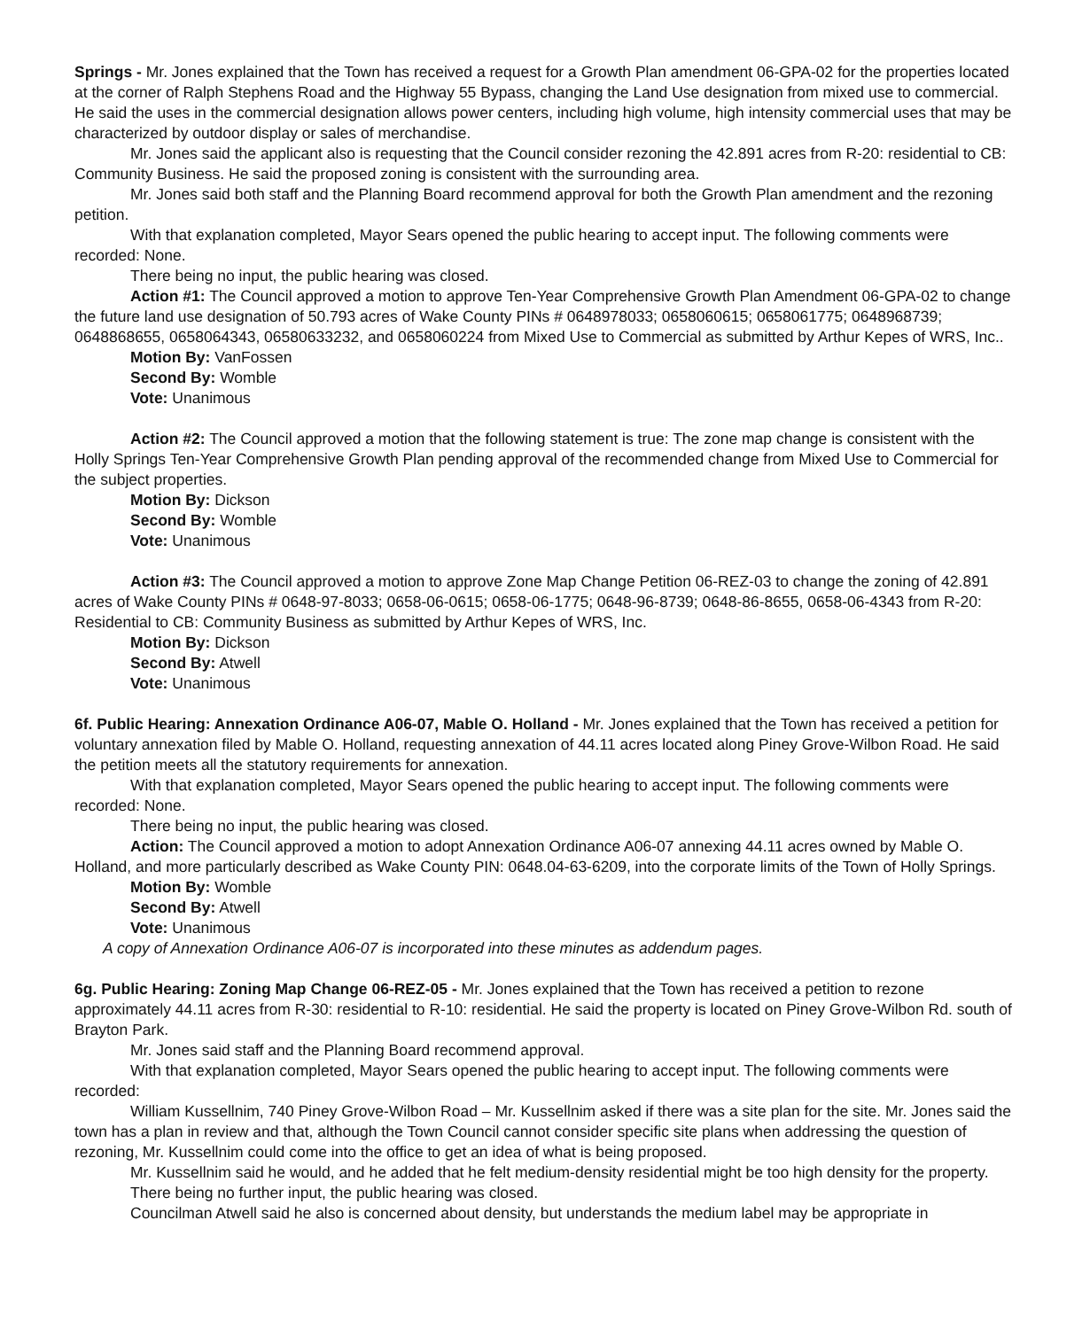Springs - Mr. Jones explained that the Town has received a request for a Growth Plan amendment 06-GPA-02 for the properties located at the corner of Ralph Stephens Road and the Highway 55 Bypass, changing the Land Use designation from mixed use to commercial. He said the uses in the commercial designation allows power centers, including high volume, high intensity commercial uses that may be characterized by outdoor display or sales of merchandise.
Mr. Jones said the applicant also is requesting that the Council consider rezoning the 42.891 acres from R-20: residential to CB: Community Business. He said the proposed zoning is consistent with the surrounding area.
Mr. Jones said both staff and the Planning Board recommend approval for both the Growth Plan amendment and the rezoning petition.
With that explanation completed, Mayor Sears opened the public hearing to accept input. The following comments were recorded: None.
There being no input, the public hearing was closed.
Action #1: The Council approved a motion to approve Ten-Year Comprehensive Growth Plan Amendment 06-GPA-02 to change the future land use designation of 50.793 acres of Wake County PINs # 0648978033; 0658060615; 0658061775; 0648968739; 0648868655, 0658064343, 06580633232, and 0658060224 from Mixed Use to Commercial as submitted by Arthur Kepes of WRS, Inc..
Motion By: VanFossen
Second By: Womble
Vote: Unanimous
Action #2: The Council approved a motion that the following statement is true: The zone map change is consistent with the Holly Springs Ten-Year Comprehensive Growth Plan pending approval of the recommended change from Mixed Use to Commercial for the subject properties.
Motion By: Dickson
Second By: Womble
Vote: Unanimous
Action #3: The Council approved a motion to approve Zone Map Change Petition 06-REZ-03 to change the zoning of 42.891 acres of Wake County PINs # 0648-97-8033; 0658-06-0615; 0658-06-1775; 0648-96-8739; 0648-86-8655, 0658-06-4343 from R-20: Residential to CB: Community Business as submitted by Arthur Kepes of WRS, Inc.
Motion By: Dickson
Second By: Atwell
Vote: Unanimous
6f. Public Hearing: Annexation Ordinance A06-07, Mable O. Holland - Mr. Jones explained that the Town has received a petition for voluntary annexation filed by Mable O. Holland, requesting annexation of 44.11 acres located along Piney Grove-Wilbon Road. He said the petition meets all the statutory requirements for annexation.
With that explanation completed, Mayor Sears opened the public hearing to accept input. The following comments were recorded: None.
There being no input, the public hearing was closed.
Action: The Council approved a motion to adopt Annexation Ordinance A06-07 annexing 44.11 acres owned by Mable O. Holland, and more particularly described as Wake County PIN: 0648.04-63-6209, into the corporate limits of the Town of Holly Springs.
Motion By: Womble
Second By: Atwell
Vote: Unanimous
A copy of Annexation Ordinance A06-07 is incorporated into these minutes as addendum pages.
6g. Public Hearing: Zoning Map Change 06-REZ-05 - Mr. Jones explained that the Town has received a petition to rezone approximately 44.11 acres from R-30: residential to R-10: residential. He said the property is located on Piney Grove-Wilbon Rd. south of Brayton Park.
Mr. Jones said staff and the Planning Board recommend approval.
With that explanation completed, Mayor Sears opened the public hearing to accept input. The following comments were recorded:
William Kussellnim, 740 Piney Grove-Wilbon Road – Mr. Kussellnim asked if there was a site plan for the site. Mr. Jones said the town has a plan in review and that, although the Town Council cannot consider specific site plans when addressing the question of rezoning, Mr. Kussellnim could come into the office to get an idea of what is being proposed.
Mr. Kussellnim said he would, and he added that he felt medium-density residential might be too high density for the property.
There being no further input, the public hearing was closed.
Councilman Atwell said he also is concerned about density, but understands the medium label may be appropriate in